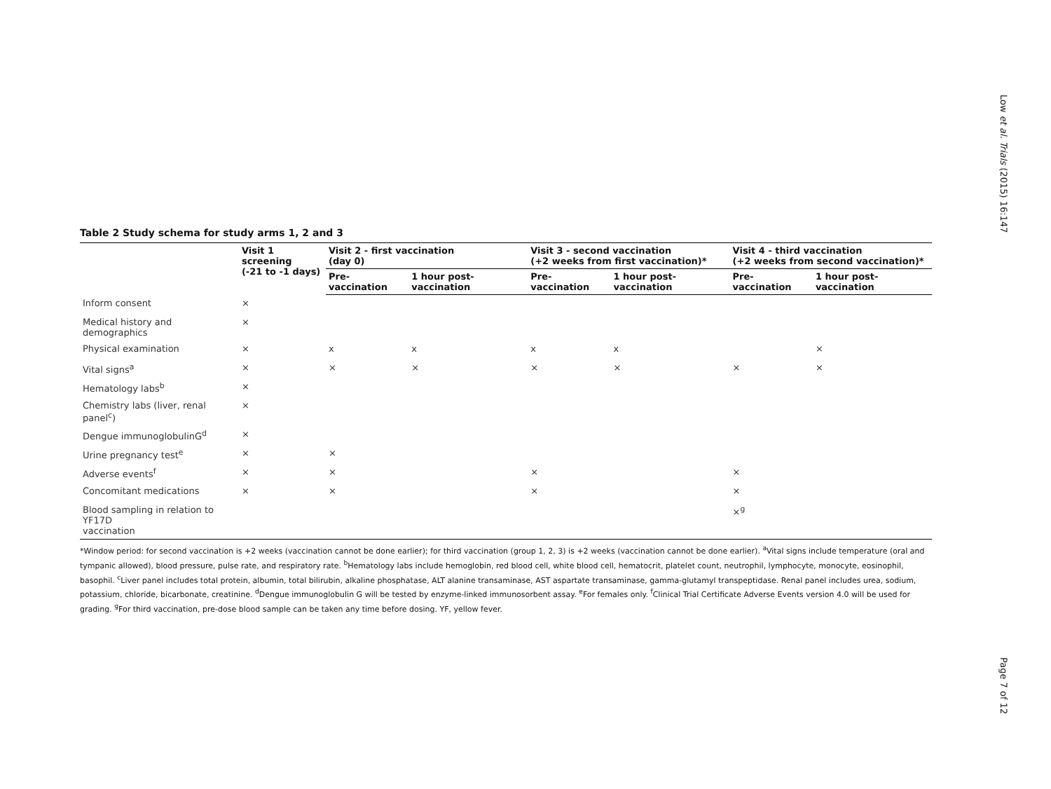Low et al. Trials (2015) 16:147
Table 2 Study schema for study arms 1, 2 and 3
| | Visit 1 screening (-21 to -1 days) | Visit 2 - first vaccination (day 0) | | Visit 3 - second vaccination (+2 weeks from first vaccination)* | | Visit 4 - third vaccination (+2 weeks from second vaccination)* | |
| --- | --- | --- | --- | --- | --- | --- | --- |
| | | Pre-vaccination | 1 hour post-vaccination | Pre-vaccination | 1 hour post-vaccination | Pre-vaccination | 1 hour post-vaccination |
| Inform consent | × | | | | | | |
| Medical history and demographics | × | | | | | | |
| Physical examination | × | x | x | x | x | | × |
| Vital signs<sup>a</sup> | × | × | × | × | × | × | × |
| Hematology labs<sup>b</sup> | × | | | | | | |
| Chemistry labs (liver, renal panel<sup>c</sup>) | × | | | | | | |
| Dengue immunoglobulinG<sup>d</sup> | × | | | | | | |
| Urine pregnancy test<sup>e</sup> | × | × | | | | | |
| Adverse events<sup>f</sup> | × | × | | × | | × | |
| Concomitant medications | × | × | | × | | × | |
| Blood sampling in relation to YF17D vaccination | | | | | | ×<sup>g</sup> | |
*Window period: for second vaccination is +2 weeks (vaccination cannot be done earlier); for third vaccination (group 1, 2, 3) is +2 weeks (vaccination cannot be done earlier). <sup>a</sup>Vital signs include temperature (oral and tympanic allowed), blood pressure, pulse rate, and respiratory rate. <sup>b</sup>Hematology labs include hemoglobin, red blood cell, white blood cell, hematocrit, platelet count, neutrophil, lymphocyte, monocyte, eosinophil, basophil. <sup>c</sup>Liver panel includes total protein, albumin, total bilirubin, alkaline phosphatase, ALT alanine transaminase, AST aspartate transaminase, gamma-glutamyl transpeptidase. Renal panel includes urea, sodium, potassium, chloride, bicarbonate, creatinine. <sup>d</sup>Dengue immunoglobulin G will be tested by enzyme-linked immunosorbent assay. <sup>e</sup>For females only. <sup>f</sup>Clinical Trial Certificate Adverse Events version 4.0 will be used for grading. <sup>g</sup>For third vaccination, pre-dose blood sample can be taken any time before dosing. YF, yellow fever.
Page 7 of 12